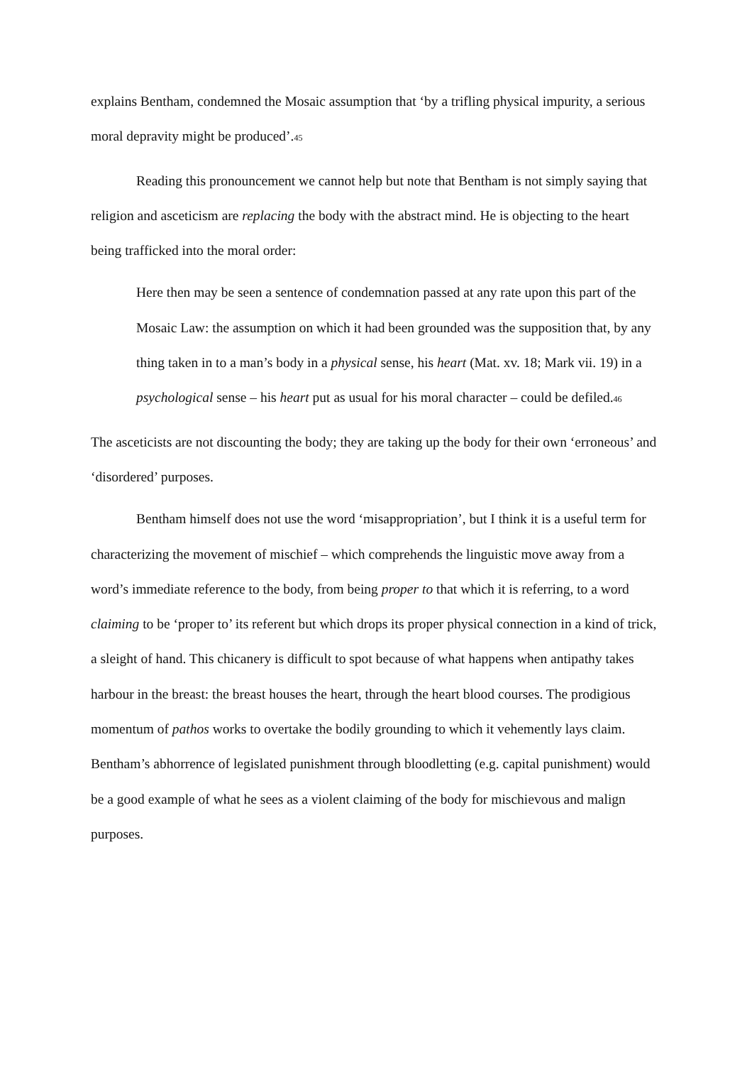explains Bentham, condemned the Mosaic assumption that ‘by a trifling physical impurity, a serious moral depravity might be produced’.45
Reading this pronouncement we cannot help but note that Bentham is not simply saying that religion and asceticism are replacing the body with the abstract mind. He is objecting to the heart being trafficked into the moral order:
Here then may be seen a sentence of condemnation passed at any rate upon this part of the Mosaic Law: the assumption on which it had been grounded was the supposition that, by any thing taken in to a man’s body in a physical sense, his heart (Mat. xv. 18; Mark vii. 19) in a psychological sense – his heart put as usual for his moral character – could be defiled.46
The asceticists are not discounting the body; they are taking up the body for their own ‘erroneous’ and ‘disordered’ purposes.
Bentham himself does not use the word ‘misappropriation’, but I think it is a useful term for characterizing the movement of mischief – which comprehends the linguistic move away from a word’s immediate reference to the body, from being proper to that which it is referring, to a word claiming to be ‘proper to’ its referent but which drops its proper physical connection in a kind of trick, a sleight of hand. This chicanery is difficult to spot because of what happens when antipathy takes harbour in the breast: the breast houses the heart, through the heart blood courses. The prodigious momentum of pathos works to overtake the bodily grounding to which it vehemently lays claim. Bentham’s abhorrence of legislated punishment through bloodletting (e.g. capital punishment) would be a good example of what he sees as a violent claiming of the body for mischievous and malign purposes.